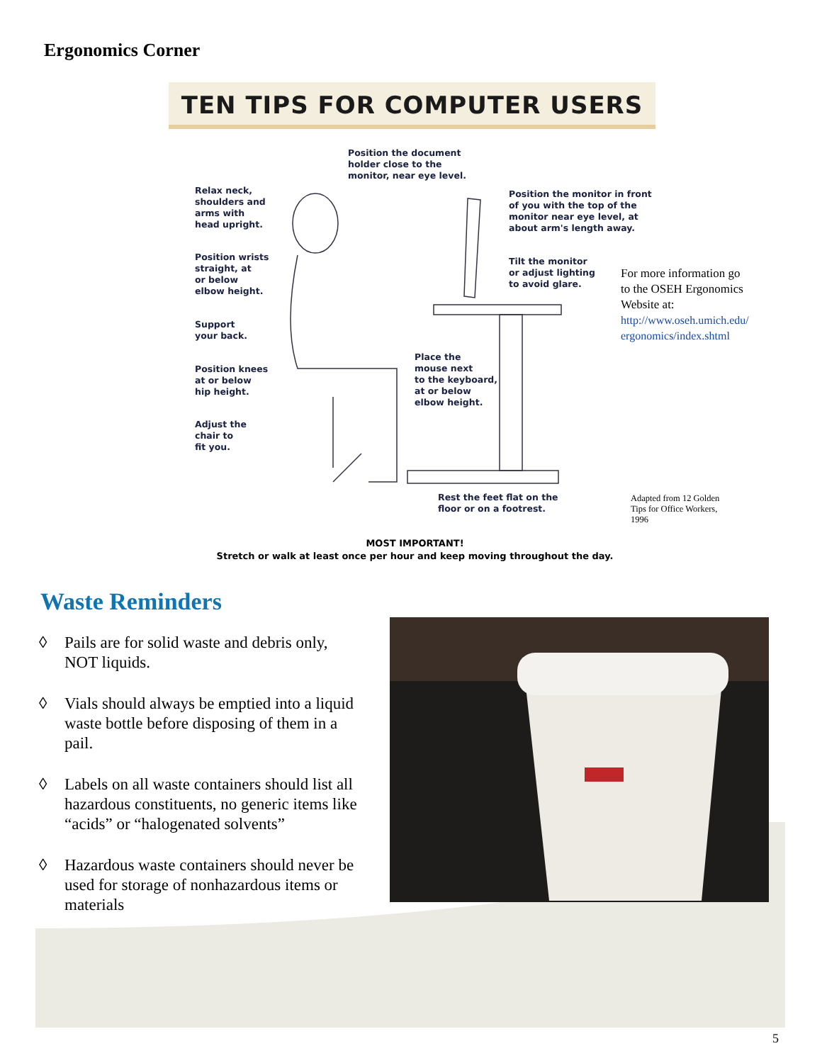Ergonomics Corner
TEN TIPS FOR COMPUTER USERS
Position the document
holder close to the
monitor, near eye level.
Relax neck,
shoulders and
arms with
head upright.
Position the monitor in front
of you with the top of the
monitor near eye level, at
about arm's length away.
Position wrists
straight, at
or below
elbow height.
Tilt the monitor
or adjust lighting
to avoid glare.
Support
your back.
Place the
mouse next
to the keyboard,
at or below
elbow height.
Position knees
at or below
hip height.
Adjust the
chair to
fit you.
Rest the feet flat on the
floor or on a footrest.
For more information go
to the OSEH Ergonomics
Website at:
http://www.oseh.umich.edu/
ergonomics/index.shtml
Adapted from 12 Golden
Tips for Office Workers,
1996
MOST IMPORTANT!
Stretch or walk at least once per hour and keep moving throughout the day.
Waste Reminders
◊ Pails are for solid waste and debris only, NOT liquids.
◊ Vials should always be emptied into a liquid waste bottle before disposing of them in a pail.
◊ Labels on all waste containers should list all hazardous constituents, no generic items like “acids” or “halogenated solvents”
◊ Hazardous waste containers should never be used for storage of nonhazardous items or materials
5